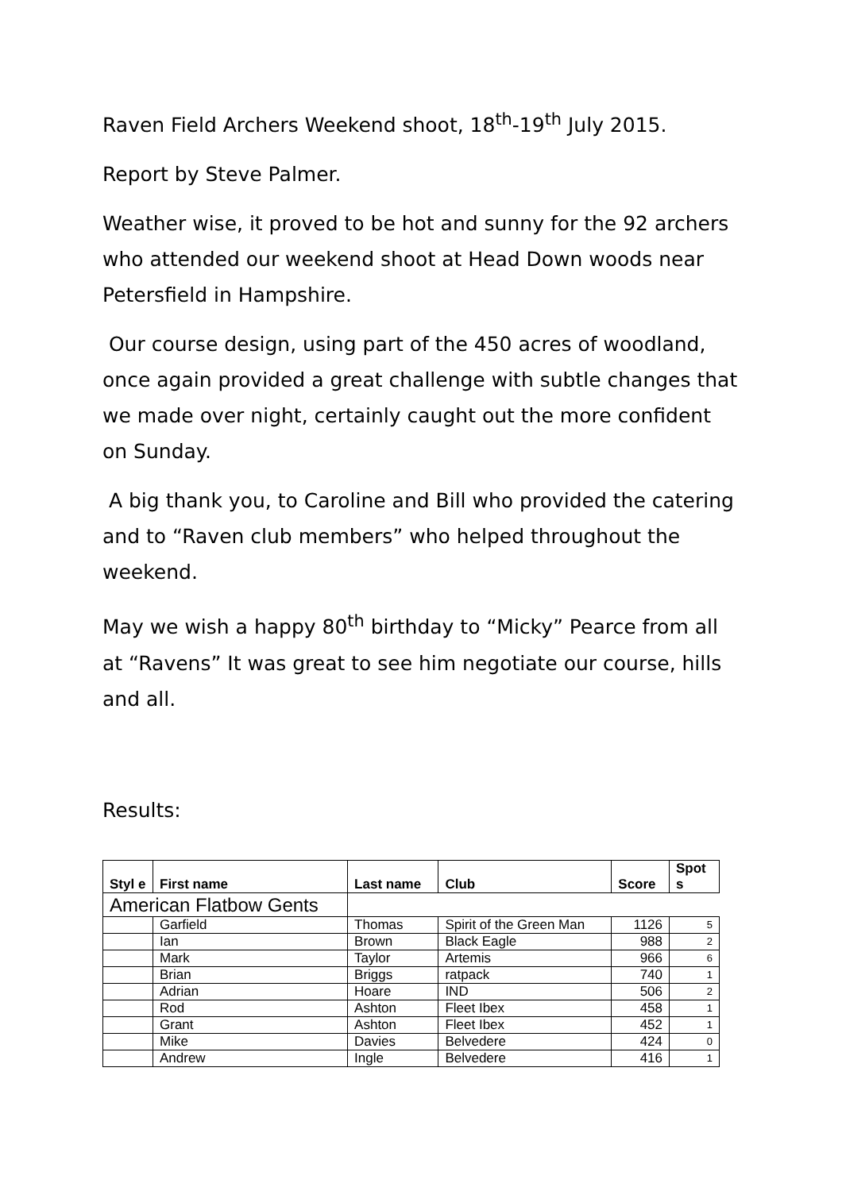Raven Field Archers Weekend shoot, 18<sup>th</sup>-19<sup>th</sup> July 2015.
Report by Steve Palmer.
Weather wise, it proved to be hot and sunny for the 92 archers who attended our weekend shoot at Head Down woods near Petersfield in Hampshire.
Our course design, using part of the 450 acres of woodland, once again provided a great challenge with subtle changes that we made over night, certainly caught out the more confident on Sunday.
A big thank you, to Caroline and Bill who provided the catering and to “Raven club members” who helped throughout the weekend.
May we wish a happy 80<sup>th</sup> birthday to “Micky” Pearce from all at “Ravens” It was great to see him negotiate our course, hills and all.
Results:
| Styl e | First name | Last name | Club | Score | Spot s |
| --- | --- | --- | --- | --- | --- |
| American Flatbow Gents | | | | | |
| | Garfield | Thomas | Spirit of the Green Man | 1126 | 5 |
| | Ian | Brown | Black Eagle | 988 | 2 |
| | Mark | Taylor | Artemis | 966 | 6 |
| | Brian | Briggs | ratpack | 740 | 1 |
| | Adrian | Hoare | IND | 506 | 2 |
| | Rod | Ashton | Fleet Ibex | 458 | 1 |
| | Grant | Ashton | Fleet Ibex | 452 | 1 |
| | Mike | Davies | Belvedere | 424 | 0 |
| | Andrew | Ingle | Belvedere | 416 | 1 |